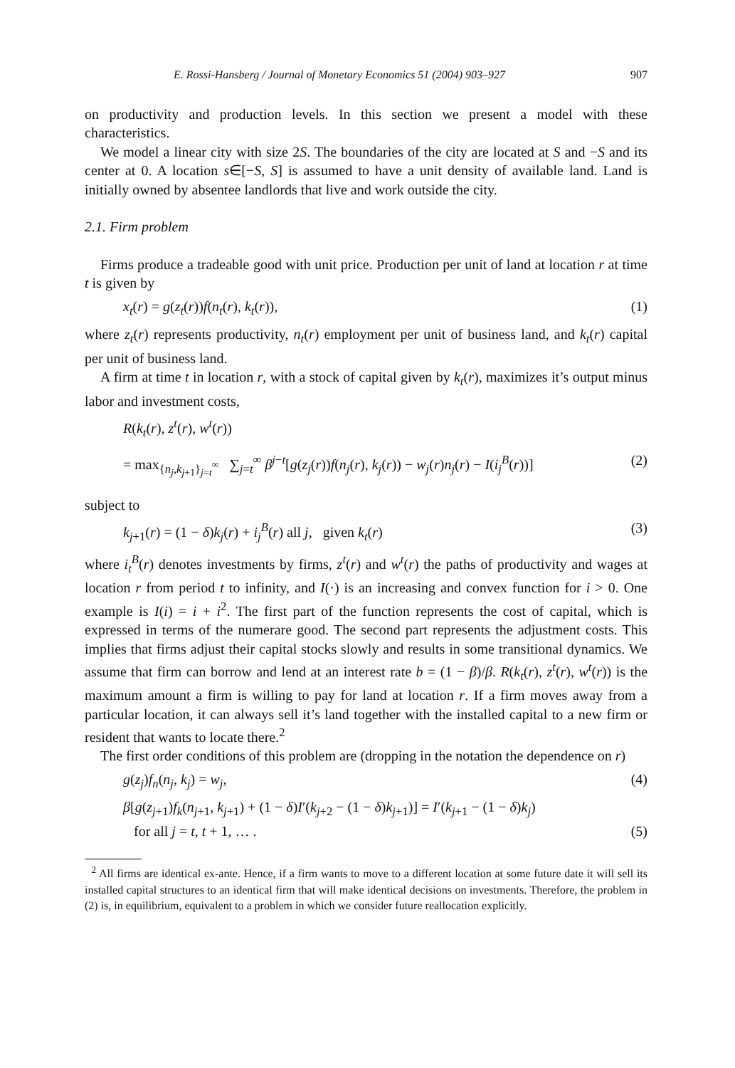E. Rossi-Hansberg / Journal of Monetary Economics 51 (2004) 903–927 907
on productivity and production levels. In this section we present a model with these characteristics.
We model a linear city with size 2S. The boundaries of the city are located at S and −S and its center at 0. A location s∈[−S, S] is assumed to have a unit density of available land. Land is initially owned by absentee landlords that live and work outside the city.
2.1. Firm problem
Firms produce a tradeable good with unit price. Production per unit of land at location r at time t is given by
x<sub>t</sub>(r) = g(z<sub>t</sub>(r))f(n<sub>t</sub>(r), k<sub>t</sub>(r)), (1)
where z<sub>t</sub>(r) represents productivity, n<sub>t</sub>(r) employment per unit of business land, and k<sub>t</sub>(r) capital per unit of business land.
A firm at time t in location r, with a stock of capital given by k<sub>t</sub>(r), maximizes it’s output minus labor and investment costs,
R(k<sub>t</sub>(r), z<sup>t</sup>(r), w<sup>t</sup>(r))
= max<sub>{n<sub>j</sub>,k<sub>j+1</sub>}<sub>j=t</sub><sup>∞</sup></sub> ∑<sub>j=t</sub><sup>∞</sup> β<sup>j−t</sup>[g(z<sub>j</sub>(r))f(n<sub>j</sub>(r), k<sub>j</sub>(r)) − w<sub>j</sub>(r)n<sub>j</sub>(r) − I(i<sub>j</sub><sup>B</sup>(r))] (2)
subject to
k<sub>j+1</sub>(r) = (1 − δ)k<sub>j</sub>(r) + i<sub>j</sub><sup>B</sup>(r) all j, given k<sub>t</sub>(r) (3)
where i<sub>t</sub><sup>B</sup>(r) denotes investments by firms, z<sup>t</sup>(r) and w<sup>t</sup>(r) the paths of productivity and wages at location r from period t to infinity, and I(·) is an increasing and convex function for i > 0. One example is I(i) = i + i<sup>2</sup>. The first part of the function represents the cost of capital, which is expressed in terms of the numerare good. The second part represents the adjustment costs. This implies that firms adjust their capital stocks slowly and results in some transitional dynamics. We assume that firm can borrow and lend at an interest rate b = (1 − β)/β. R(k<sub>t</sub>(r), z<sup>t</sup>(r), w<sup>t</sup>(r)) is the maximum amount a firm is willing to pay for land at location r. If a firm moves away from a particular location, it can always sell it’s land together with the installed capital to a new firm or resident that wants to locate there.<sup>2</sup>
The first order conditions of this problem are (dropping in the notation the dependence on r)
g(z<sub>j</sub>)f<sub>n</sub>(n<sub>j</sub>, k<sub>j</sub>) = w<sub>j</sub>, (4)
β[g(z<sub>j+1</sub>)f<sub>k</sub>(n<sub>j+1</sub>, k<sub>j+1</sub>) + (1 − δ)I′(k<sub>j+2</sub> − (1 − δ)k<sub>j+1</sub>)] = I′(k<sub>j+1</sub> − (1 − δ)k<sub>j</sub>)
for all j = t, t + 1, … . (5)
<sup>2</sup> All firms are identical ex-ante. Hence, if a firm wants to move to a different location at some future date it will sell its installed capital structures to an identical firm that will make identical decisions on investments. Therefore, the problem in (2) is, in equilibrium, equivalent to a problem in which we consider future reallocation explicitly.